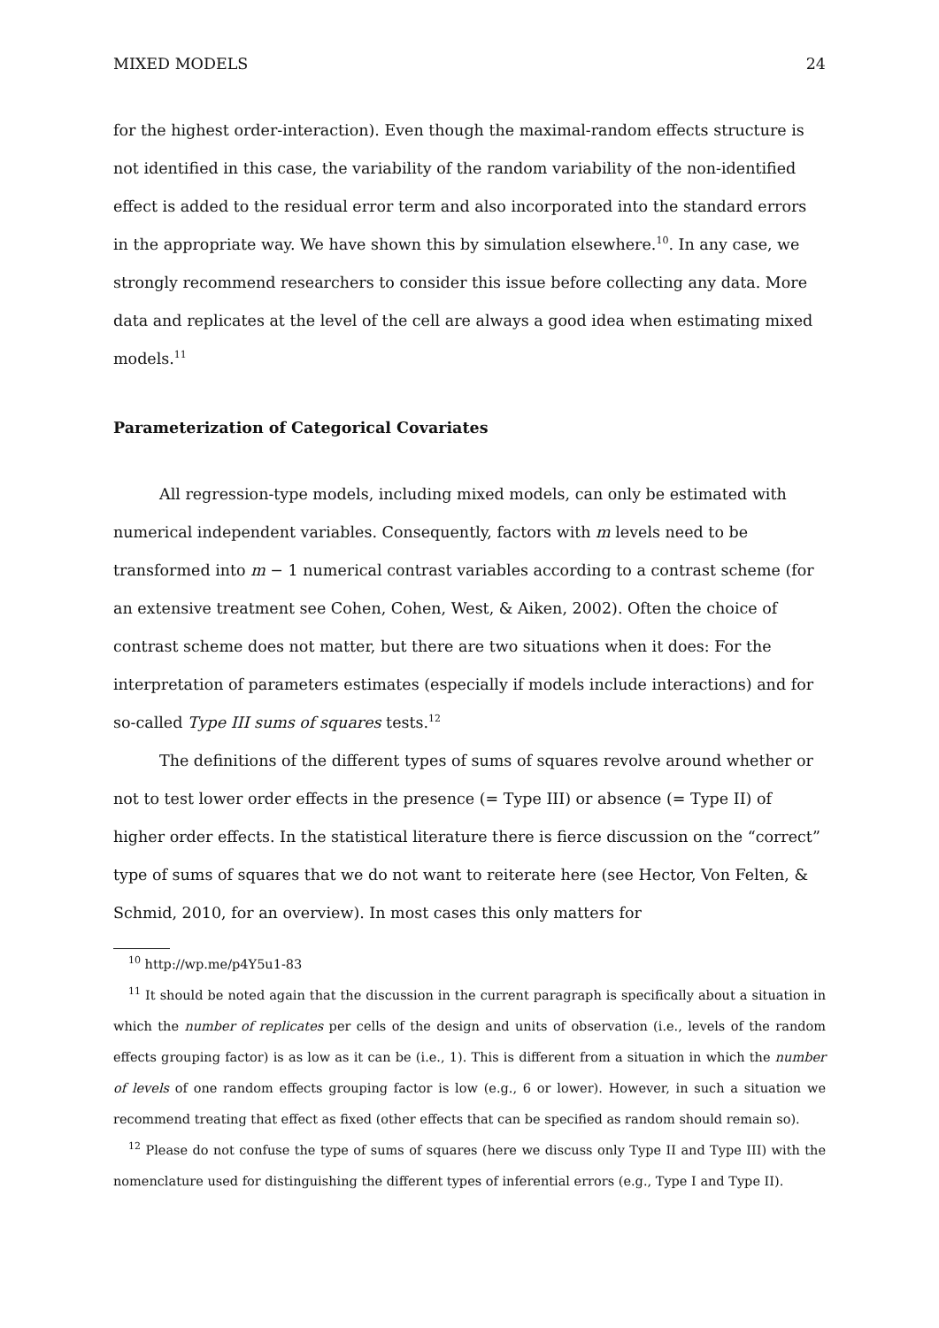MIXED MODELS 24
for the highest order-interaction). Even though the maximal-random effects structure is not identified in this case, the variability of the random variability of the non-identified effect is added to the residual error term and also incorporated into the standard errors in the appropriate way. We have shown this by simulation elsewhere.<sup>10</sup>. In any case, we strongly recommend researchers to consider this issue before collecting any data. More data and replicates at the level of the cell are always a good idea when estimating mixed models.<sup>11</sup>
Parameterization of Categorical Covariates
All regression-type models, including mixed models, can only be estimated with numerical independent variables. Consequently, factors with m levels need to be transformed into m − 1 numerical contrast variables according to a contrast scheme (for an extensive treatment see Cohen, Cohen, West, & Aiken, 2002). Often the choice of contrast scheme does not matter, but there are two situations when it does: For the interpretation of parameters estimates (especially if models include interactions) and for so-called Type III sums of squares tests.<sup>12</sup>
The definitions of the different types of sums of squares revolve around whether or not to test lower order effects in the presence (= Type III) or absence (= Type II) of higher order effects. In the statistical literature there is fierce discussion on the “correct” type of sums of squares that we do not want to reiterate here (see Hector, Von Felten, & Schmid, 2010, for an overview). In most cases this only matters for
<sup>10</sup> http://wp.me/p4Y5u1-83
<sup>11</sup> It should be noted again that the discussion in the current paragraph is specifically about a situation in which the number of replicates per cells of the design and units of observation (i.e., levels of the random effects grouping factor) is as low as it can be (i.e., 1). This is different from a situation in which the number of levels of one random effects grouping factor is low (e.g., 6 or lower). However, in such a situation we recommend treating that effect as fixed (other effects that can be specified as random should remain so).
<sup>12</sup> Please do not confuse the type of sums of squares (here we discuss only Type II and Type III) with the nomenclature used for distinguishing the different types of inferential errors (e.g., Type I and Type II).